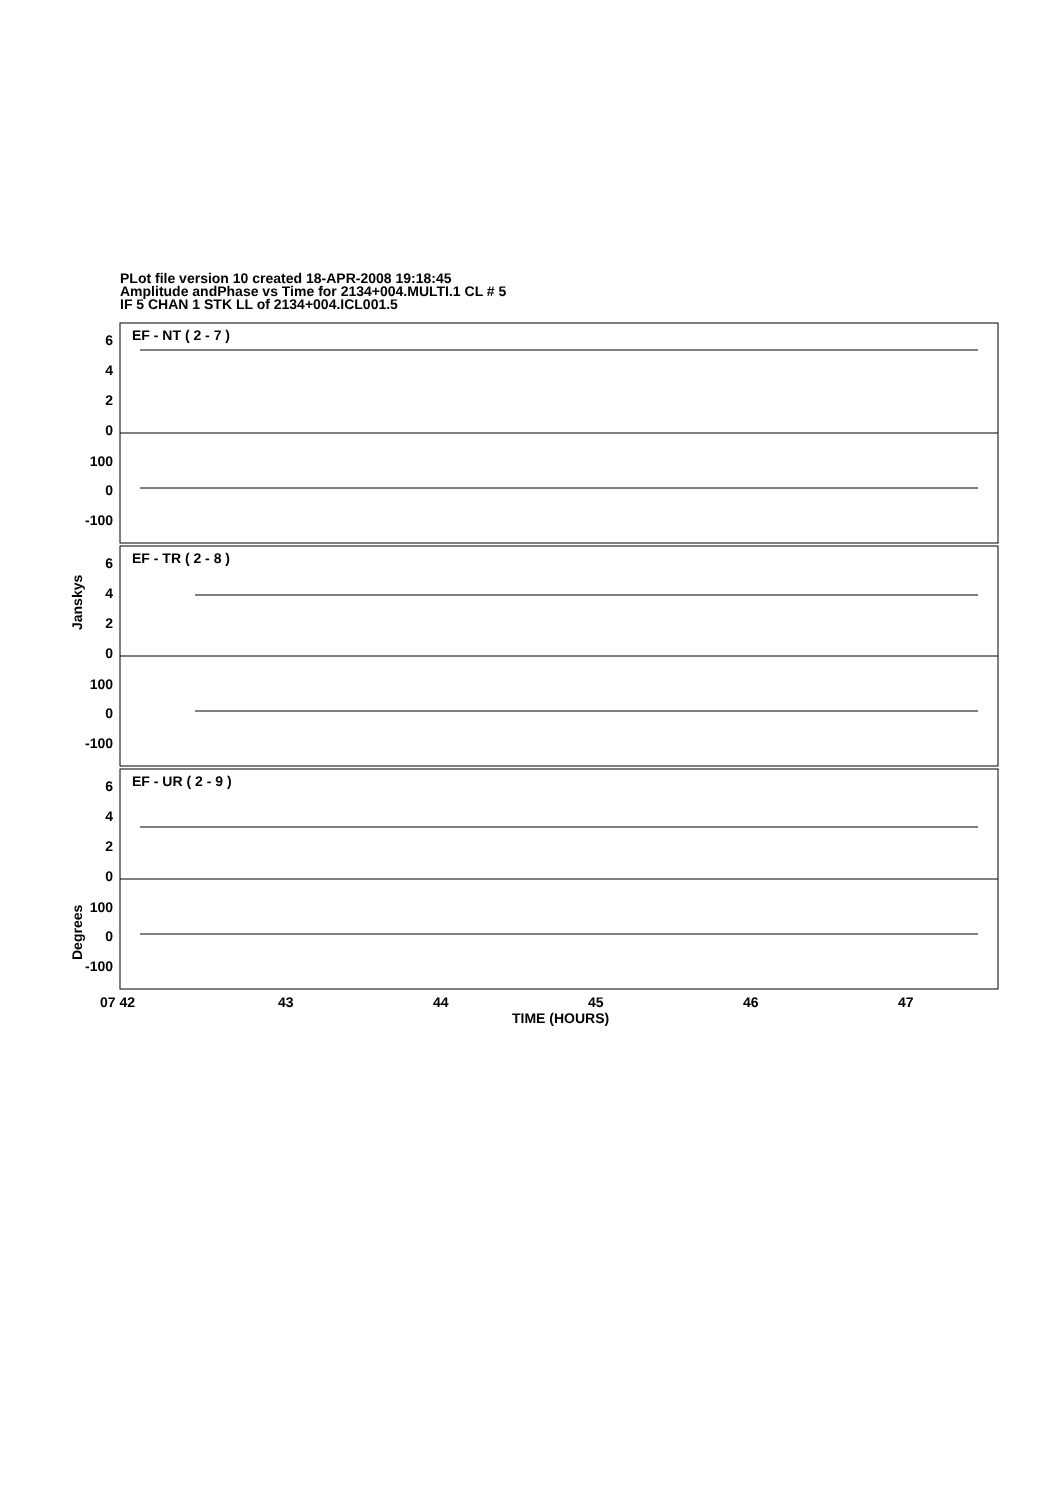PLot file version 10 created 18-APR-2008 19:18:45
Amplitude andPhase vs Time for 2134+004.MULTI.1 CL # 5
IF 5 CHAN 1 STK LL of 2134+004.ICL001.5
EF - NT ( 2 - 7 )
EF - TR ( 2 - 8 )
EF - UR ( 2 - 9 )
6
4
2
0
100
0
-100
6
4
2
0
100
0
-100
6
4
2
0
100
0
-100
Janskys
Degrees
07 42
43
44
45
46
47
TIME (HOURS)